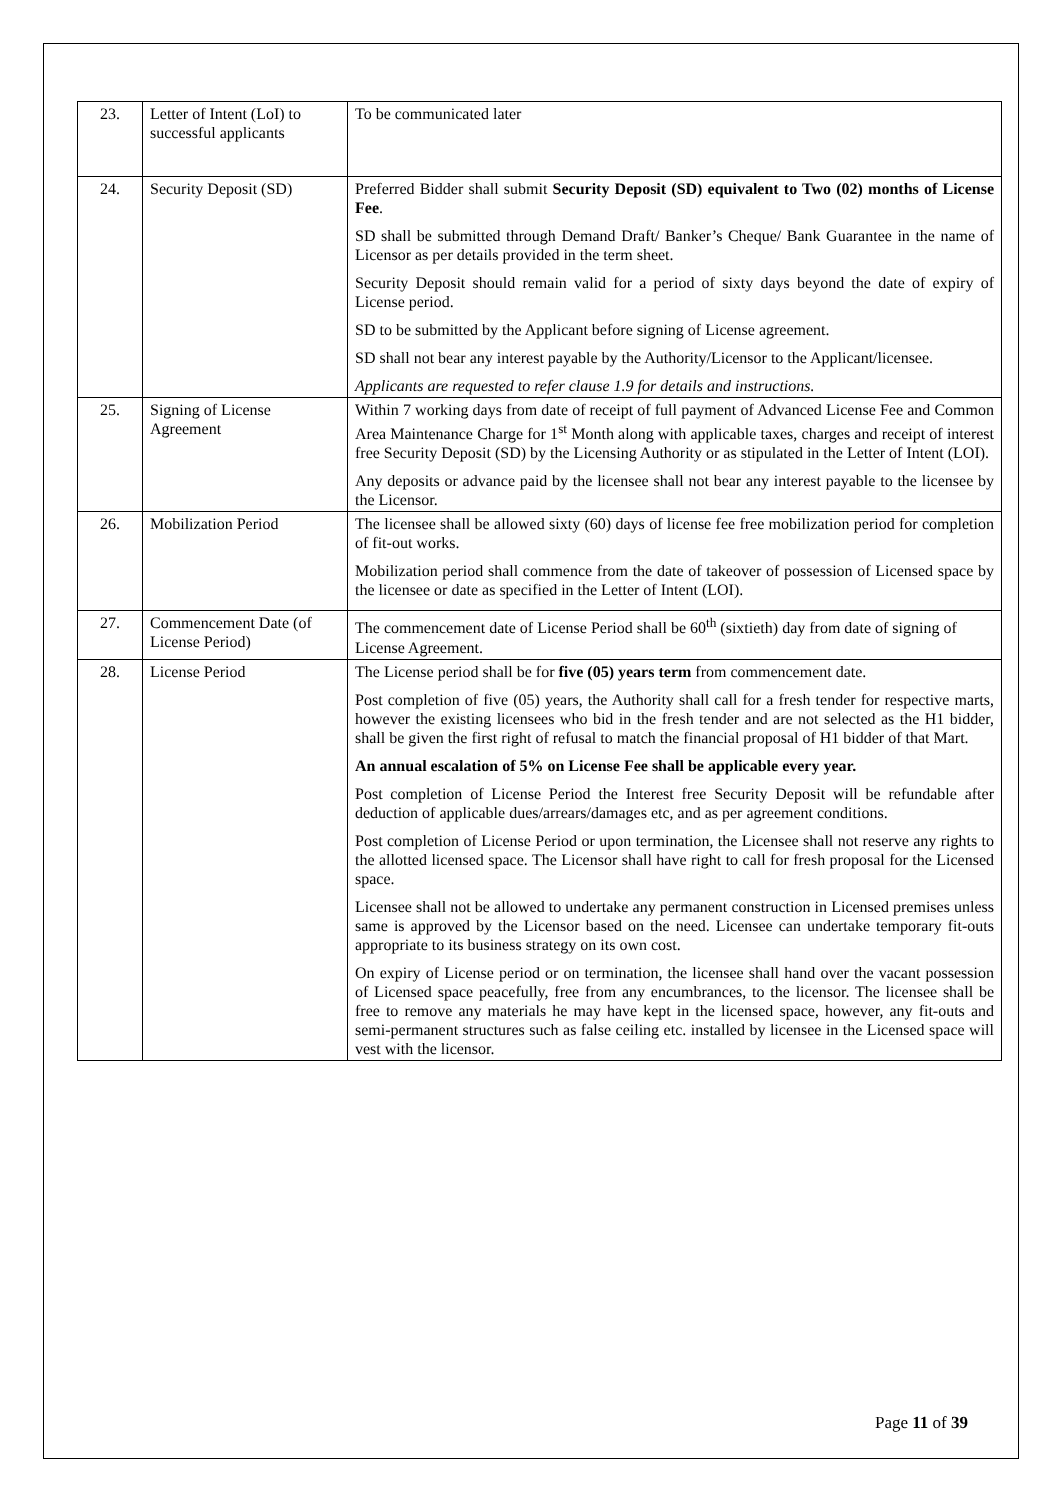| 23. | Letter of Intent (LoI) to successful applicants | To be communicated later |
| 24. | Security Deposit (SD) | Preferred Bidder shall submit Security Deposit (SD) equivalent to Two (02) months of License Fee . SD shall be submitted through Demand Draft/ Banker’s Cheque/ Bank Guarantee in the name of Licensor as per details provided in the term sheet. Security Deposit should remain valid for a period of sixty days beyond the date of expiry of License period. SD to be submitted by the Applicant before signing of License agreement. SD shall not bear any interest payable by the Authority/Licensor to the Applicant/licensee. Applicants are requested to refer clause 1.9 for details and instructions. |
| 25. | Signing of License Agreement | Within 7 working days from date of receipt of full payment of Advanced License Fee and Common Area Maintenance Charge for 1<sup>st</sup> Month along with applicable taxes, charges and receipt of interest free Security Deposit (SD) by the Licensing Authority or as stipulated in the Letter of Intent (LOI). Any deposits or advance paid by the licensee shall not bear any interest payable to the licensee by the Licensor. |
| 26. | Mobilization Period | The licensee shall be allowed sixty (60) days of license fee free mobilization period for completion of fit-out works. Mobilization period shall commence from the date of takeover of possession of Licensed space by the licensee or date as specified in the Letter of Intent (LOI). |
| 27. | Commencement Date (of License Period) | The commencement date of License Period shall be 60<sup>th</sup> (sixtieth) day from date of signing of License Agreement. |
| 28. | License Period | The License period shall be for five (05) years term from commencement date. Post completion of five (05) years, the Authority shall call for a fresh tender for respective marts, however the existing licensees who bid in the fresh tender and are not selected as the H1 bidder, shall be given the first right of refusal to match the financial proposal of H1 bidder of that Mart. An annual escalation of 5% on License Fee shall be applicable every year. Post completion of License Period the Interest free Security Deposit will be refundable after deduction of applicable dues/arrears/damages etc, and as per agreement conditions. Post completion of License Period or upon termination, the Licensee shall not reserve any rights to the allotted licensed space. The Licensor shall have right to call for fresh proposal for the Licensed space. Licensee shall not be allowed to undertake any permanent construction in Licensed premises unless same is approved by the Licensor based on the need. Licensee can undertake temporary fit-outs appropriate to its business strategy on its own cost. On expiry of License period or on termination, the licensee shall hand over the vacant possession of Licensed space peacefully, free from any encumbrances, to the licensor. The licensee shall be free to remove any materials he may have kept in the licensed space, however, any fit-outs and semi-permanent structures such as false ceiling etc. installed by licensee in the Licensed space will vest with the licensor. |
Page 11 of 39